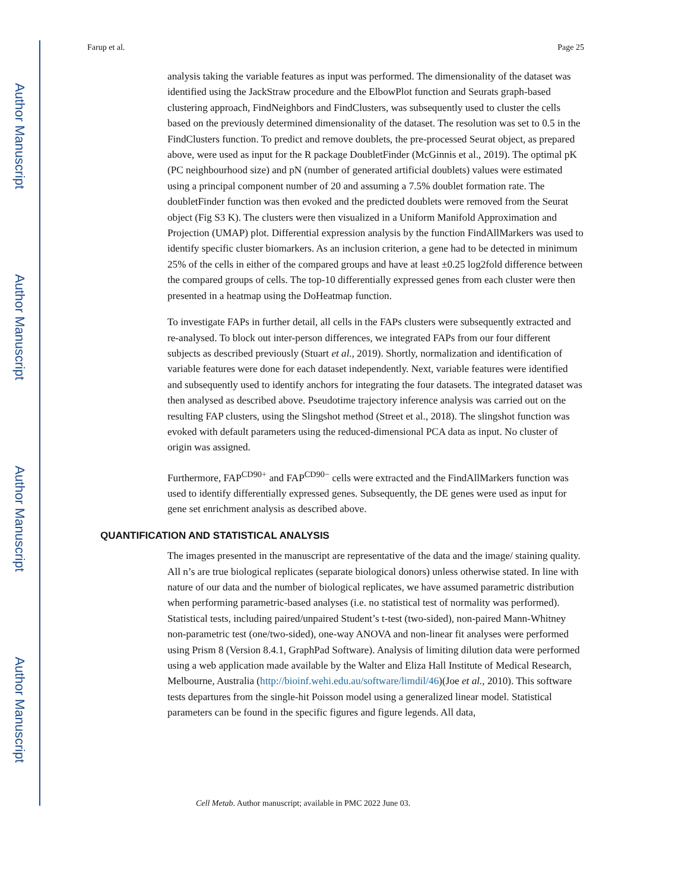Author Manuscript
Author Manuscript
Author Manuscript
Author Manuscript
Farup et al. Page 25
analysis taking the variable features as input was performed. The dimensionality of the dataset was identified using the JackStraw procedure and the ElbowPlot function and Seurats graph-based clustering approach, FindNeighbors and FindClusters, was subsequently used to cluster the cells based on the previously determined dimensionality of the dataset. The resolution was set to 0.5 in the FindClusters function. To predict and remove doublets, the pre-processed Seurat object, as prepared above, were used as input for the R package DoubletFinder (McGinnis et al., 2019). The optimal pK (PC neighbourhood size) and pN (number of generated artificial doublets) values were estimated using a principal component number of 20 and assuming a 7.5% doublet formation rate. The doubletFinder function was then evoked and the predicted doublets were removed from the Seurat object (Fig S3 K). The clusters were then visualized in a Uniform Manifold Approximation and Projection (UMAP) plot. Differential expression analysis by the function FindAllMarkers was used to identify specific cluster biomarkers. As an inclusion criterion, a gene had to be detected in minimum 25% of the cells in either of the compared groups and have at least ±0.25 log2fold difference between the compared groups of cells. The top-10 differentially expressed genes from each cluster were then presented in a heatmap using the DoHeatmap function.
To investigate FAPs in further detail, all cells in the FAPs clusters were subsequently extracted and re-analysed. To block out inter-person differences, we integrated FAPs from our four different subjects as described previously (Stuart et al., 2019). Shortly, normalization and identification of variable features were done for each dataset independently. Next, variable features were identified and subsequently used to identify anchors for integrating the four datasets. The integrated dataset was then analysed as described above. Pseudotime trajectory inference analysis was carried out on the resulting FAP clusters, using the Slingshot method (Street et al., 2018). The slingshot function was evoked with default parameters using the reduced-dimensional PCA data as input. No cluster of origin was assigned.
Furthermore, FAP<sup>CD90+</sup> and FAP<sup>CD90−</sup> cells were extracted and the FindAllMarkers function was used to identify differentially expressed genes. Subsequently, the DE genes were used as input for gene set enrichment analysis as described above.
QUANTIFICATION AND STATISTICAL ANALYSIS
The images presented in the manuscript are representative of the data and the image/ staining quality. All n’s are true biological replicates (separate biological donors) unless otherwise stated. In line with nature of our data and the number of biological replicates, we have assumed parametric distribution when performing parametric-based analyses (i.e. no statistical test of normality was performed). Statistical tests, including paired/unpaired Student’s t-test (two-sided), non-paired Mann-Whitney non-parametric test (one/two-sided), one-way ANOVA and non-linear fit analyses were performed using Prism 8 (Version 8.4.1, GraphPad Software). Analysis of limiting dilution data were performed using a web application made available by the Walter and Eliza Hall Institute of Medical Research, Melbourne, Australia (http://bioinf.wehi.edu.au/software/limdil/46)(Joe et al., 2010). This software tests departures from the single-hit Poisson model using a generalized linear model. Statistical parameters can be found in the specific figures and figure legends. All data,
Cell Metab. Author manuscript; available in PMC 2022 June 03.